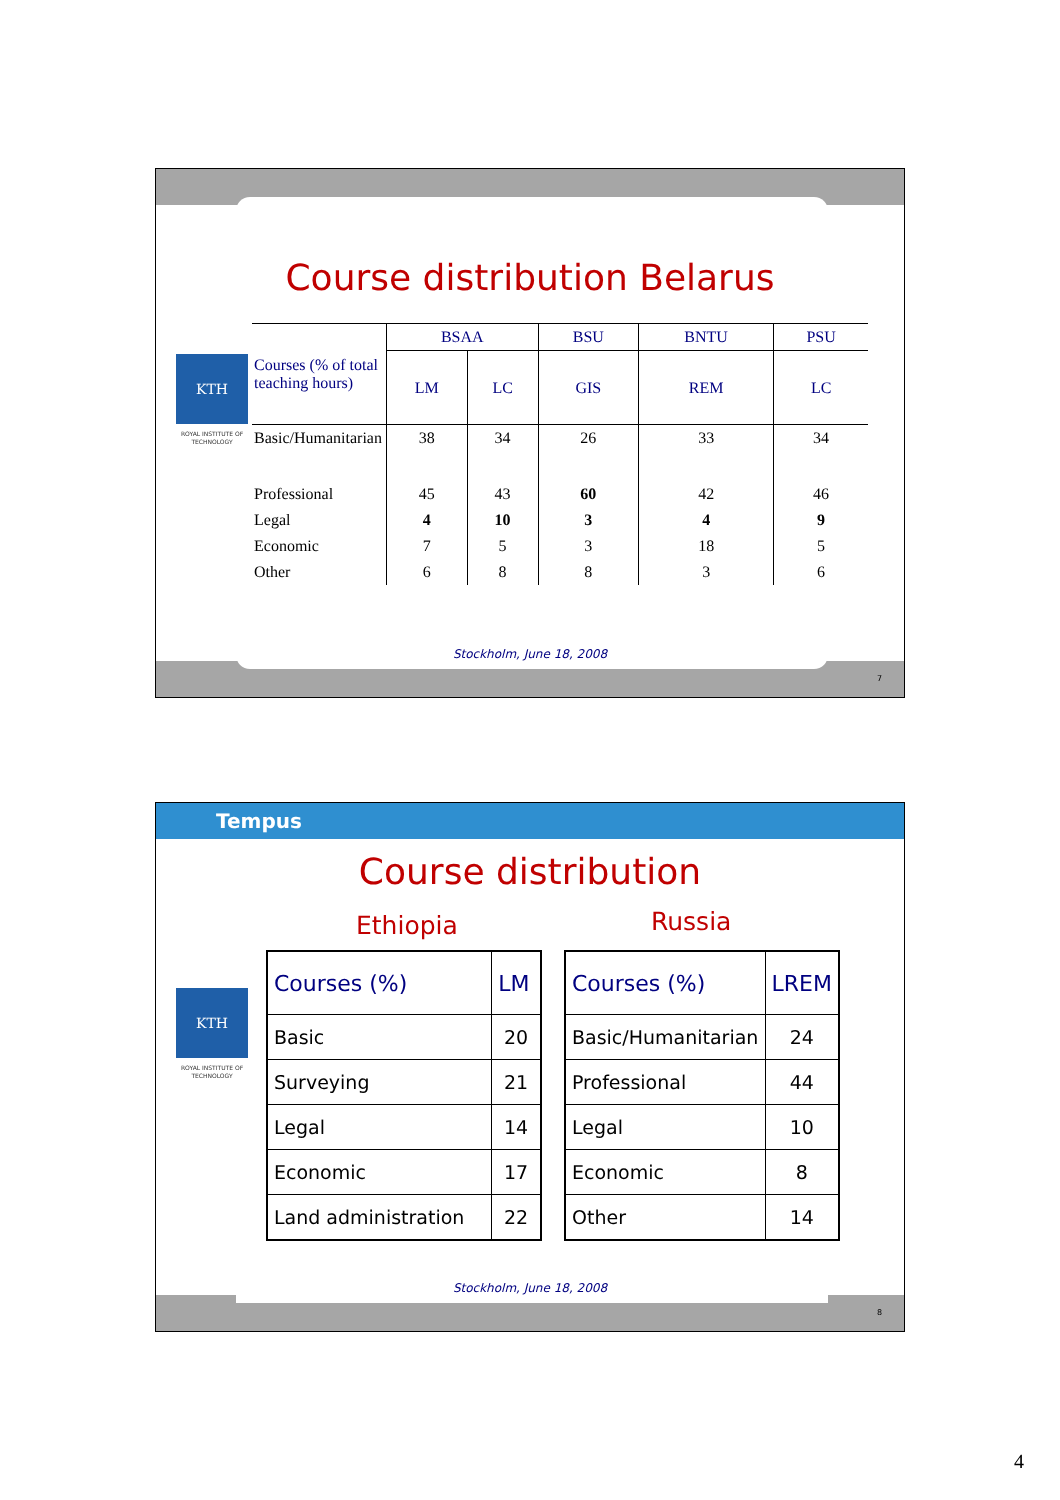Course distribution Belarus
KTH
ROYAL INSTITUTE OF TECHNOLOGY
| Courses (% of total teaching hours) | BSAA | | BSU | BNTU | PSU |
| | LM | LC | GIS | REM | LC |
| Basic/Humanitarian | 38 | 34 | 26 | 33 | 34 |
| Professional | 45 | 43 | 60 | 42 | 46 |
| Legal | 4 | 10 | 3 | 4 | 9 |
| Economic | 7 | 5 | 3 | 18 | 5 |
| Other | 6 | 8 | 8 | 3 | 6 |
Stockholm, June 18, 2008
7
Tempus
Course distribution
Ethiopia Russia
KTH
ROYAL INSTITUTE OF TECHNOLOGY
| Courses (%) | LM |
| Basic | 20 |
| Surveying | 21 |
| Legal | 14 |
| Economic | 17 |
| Land administration | 22 |
| Courses (%) | LREM |
| Basic/Humanitarian | 24 |
| Professional | 44 |
| Legal | 10 |
| Economic | 8 |
| Other | 14 |
Stockholm, June 18, 2008
8
4